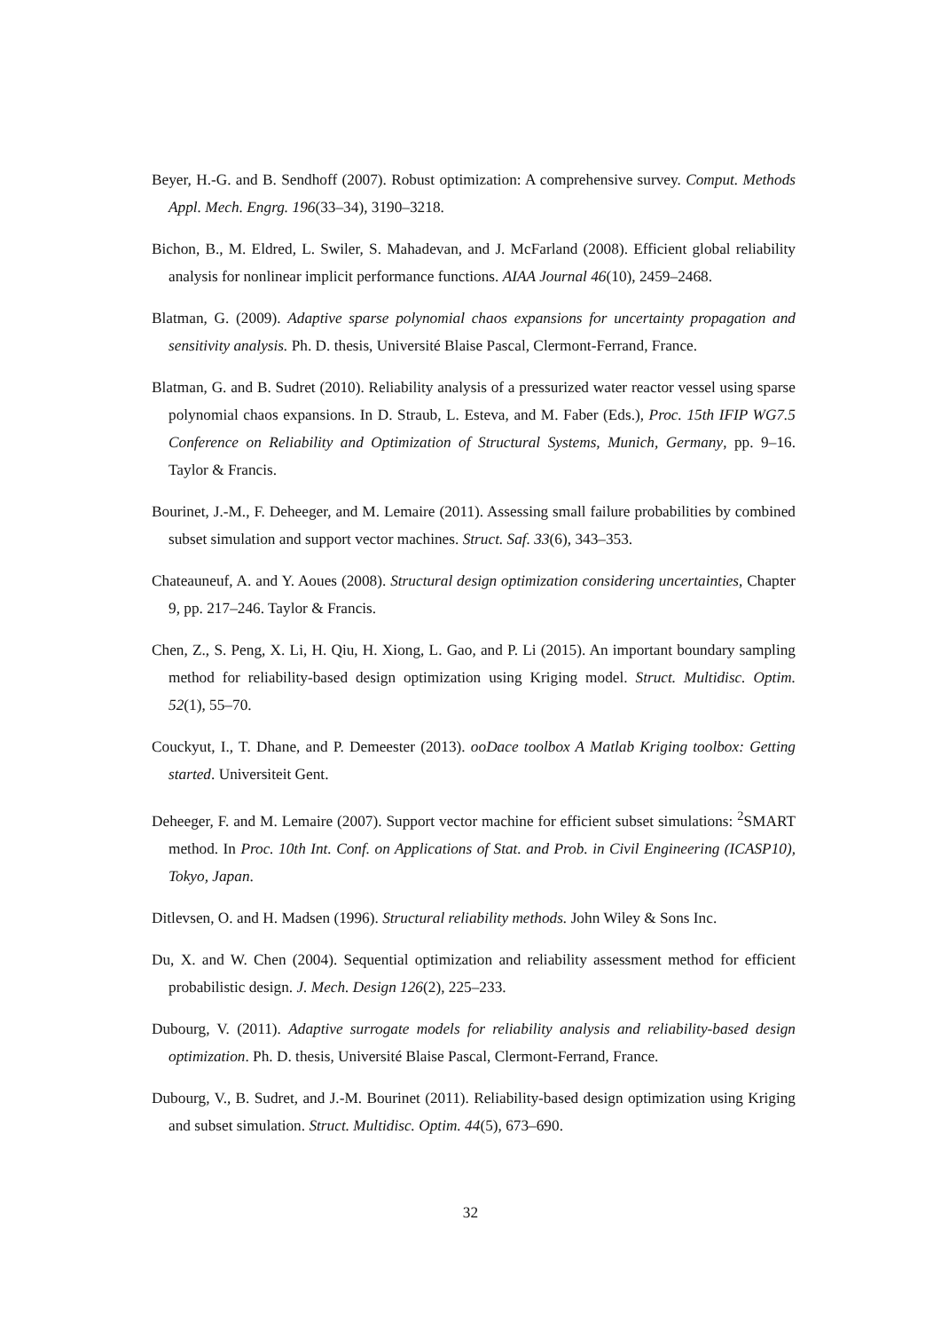Beyer, H.-G. and B. Sendhoff (2007). Robust optimization: A comprehensive survey. Comput. Methods Appl. Mech. Engrg. 196(33–34), 3190–3218.
Bichon, B., M. Eldred, L. Swiler, S. Mahadevan, and J. McFarland (2008). Efficient global reliability analysis for nonlinear implicit performance functions. AIAA Journal 46(10), 2459–2468.
Blatman, G. (2009). Adaptive sparse polynomial chaos expansions for uncertainty propagation and sensitivity analysis. Ph. D. thesis, Université Blaise Pascal, Clermont-Ferrand, France.
Blatman, G. and B. Sudret (2010). Reliability analysis of a pressurized water reactor vessel using sparse polynomial chaos expansions. In D. Straub, L. Esteva, and M. Faber (Eds.), Proc. 15th IFIP WG7.5 Conference on Reliability and Optimization of Structural Systems, Munich, Germany, pp. 9–16. Taylor & Francis.
Bourinet, J.-M., F. Deheeger, and M. Lemaire (2011). Assessing small failure probabilities by combined subset simulation and support vector machines. Struct. Saf. 33(6), 343–353.
Chateauneuf, A. and Y. Aoues (2008). Structural design optimization considering uncertainties, Chapter 9, pp. 217–246. Taylor & Francis.
Chen, Z., S. Peng, X. Li, H. Qiu, H. Xiong, L. Gao, and P. Li (2015). An important boundary sampling method for reliability-based design optimization using Kriging model. Struct. Multidisc. Optim. 52(1), 55–70.
Couckyut, I., T. Dhane, and P. Demeester (2013). ooDace toolbox A Matlab Kriging toolbox: Getting started. Universiteit Gent.
Deheeger, F. and M. Lemaire (2007). Support vector machine for efficient subset simulations: <sup>2</sup>SMART method. In Proc. 10th Int. Conf. on Applications of Stat. and Prob. in Civil Engineering (ICASP10), Tokyo, Japan.
Ditlevsen, O. and H. Madsen (1996). Structural reliability methods. John Wiley & Sons Inc.
Du, X. and W. Chen (2004). Sequential optimization and reliability assessment method for efficient probabilistic design. J. Mech. Design 126(2), 225–233.
Dubourg, V. (2011). Adaptive surrogate models for reliability analysis and reliability-based design optimization. Ph. D. thesis, Université Blaise Pascal, Clermont-Ferrand, France.
Dubourg, V., B. Sudret, and J.-M. Bourinet (2011). Reliability-based design optimization using Kriging and subset simulation. Struct. Multidisc. Optim. 44(5), 673–690.
32